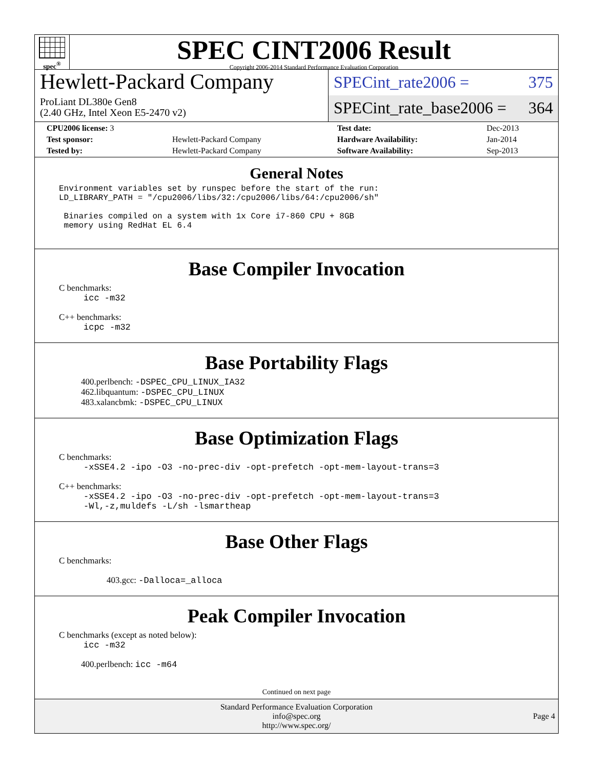spec<sup>®</sup>
SPEC CINT2006 Result
Copyright 2006-2014 Standard Performance Evaluation Corporation
Hewlett-Packard Company
ProLiant DL380e Gen8
(2.40 GHz, Intel Xeon E5-2470 v2)
SPECint_rate2006 = 375
SPECint_rate_base2006 = 364
| CPU2006 license: 3 | | Test date: | Dec-2013 |
| Test sponsor: | Hewlett-Packard Company | Hardware Availability: | Jan-2014 |
| Tested by: | Hewlett-Packard Company | Software Availability: | Sep-2013 |
General Notes
Environment variables set by runspec before the start of the run:
LD_LIBRARY_PATH = "/cpu2006/libs/32:/cpu2006/libs/64:/cpu2006/sh"

 Binaries compiled on a system with 1x Core i7-860 CPU + 8GB
 memory using RedHat EL 6.4
Base Compiler Invocation
C benchmarks:
icc -m32
C++ benchmarks:
icpc -m32
Base Portability Flags
400.perlbench: -DSPEC_CPU_LINUX_IA32
462.libquantum: -DSPEC_CPU_LINUX
483.xalancbmk: -DSPEC_CPU_LINUX
Base Optimization Flags
C benchmarks:
-xSSE4.2 -ipo -O3 -no-prec-div -opt-prefetch -opt-mem-layout-trans=3
C++ benchmarks:
-xSSE4.2 -ipo -O3 -no-prec-div -opt-prefetch -opt-mem-layout-trans=3
-Wl,-z,muldefs -L/sh -lsmartheap
Base Other Flags
C benchmarks:
403.gcc: -Dalloca=_alloca
Peak Compiler Invocation
C benchmarks (except as noted below):
icc -m32
400.perlbench: icc -m64
Continued on next page
Standard Performance Evaluation Corporation
info@spec.org
http://www.spec.org/
Page 4